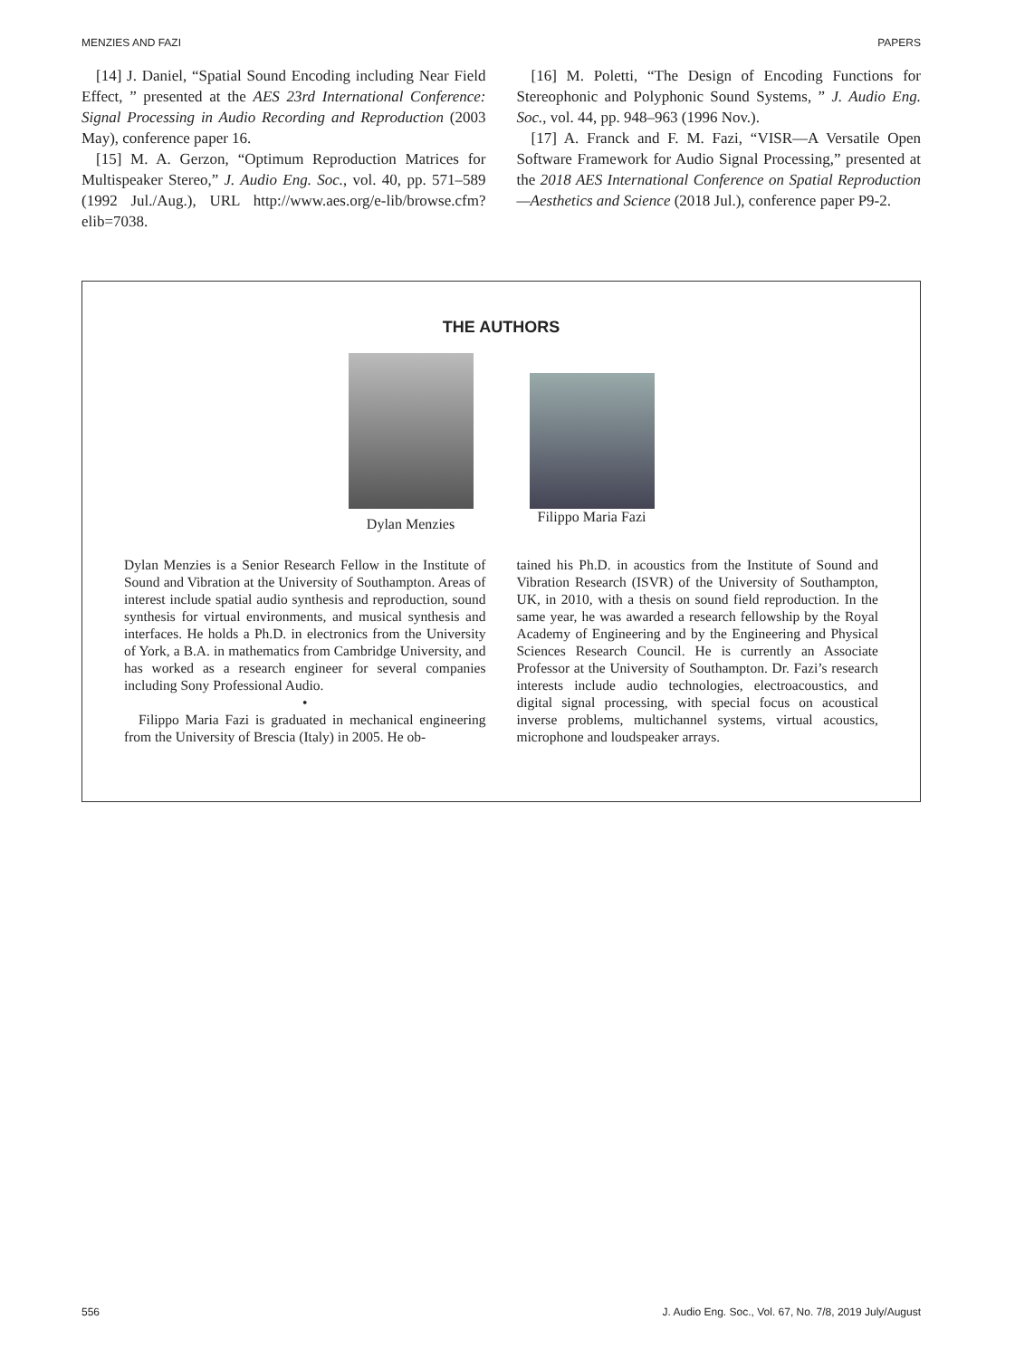MENZIES AND FAZI PAPERS
[14] J. Daniel, “Spatial Sound Encoding including Near Field Effect, ” presented at the AES 23rd International Conference: Signal Processing in Audio Recording and Reproduction (2003 May), conference paper 16.
[15] M. A. Gerzon, “Optimum Reproduction Matrices for Multispeaker Stereo,” J. Audio Eng. Soc., vol. 40, pp. 571–589 (1992 Jul./Aug.), URL http://www.aes.org/e-lib/browse.cfm?elib=7038.
[16] M. Poletti, “The Design of Encoding Functions for Stereophonic and Polyphonic Sound Systems, ” J. Audio Eng. Soc., vol. 44, pp. 948–963 (1996 Nov.).
[17] A. Franck and F. M. Fazi, “VISR—A Versatile Open Software Framework for Audio Signal Processing,” presented at the 2018 AES International Conference on Spatial Reproduction—Aesthetics and Science (2018 Jul.), conference paper P9-2.
THE AUTHORS
Dylan Menzies Filippo Maria Fazi
Dylan Menzies is a Senior Research Fellow in the Institute of Sound and Vibration at the University of Southampton. Areas of interest include spatial audio synthesis and reproduction, sound synthesis for virtual environments, and musical synthesis and interfaces. He holds a Ph.D. in electronics from the University of York, a B.A. in mathematics from Cambridge University, and has worked as a research engineer for several companies including Sony Professional Audio.
•
Filippo Maria Fazi is graduated in mechanical engineering from the University of Brescia (Italy) in 2005. He ob-
tained his Ph.D. in acoustics from the Institute of Sound and Vibration Research (ISVR) of the University of Southampton, UK, in 2010, with a thesis on sound field reproduction. In the same year, he was awarded a research fellowship by the Royal Academy of Engineering and by the Engineering and Physical Sciences Research Council. He is currently an Associate Professor at the University of Southampton. Dr. Fazi’s research interests include audio technologies, electroacoustics, and digital signal processing, with special focus on acoustical inverse problems, multichannel systems, virtual acoustics, microphone and loudspeaker arrays.
556 J. Audio Eng. Soc., Vol. 67, No. 7/8, 2019 July/August